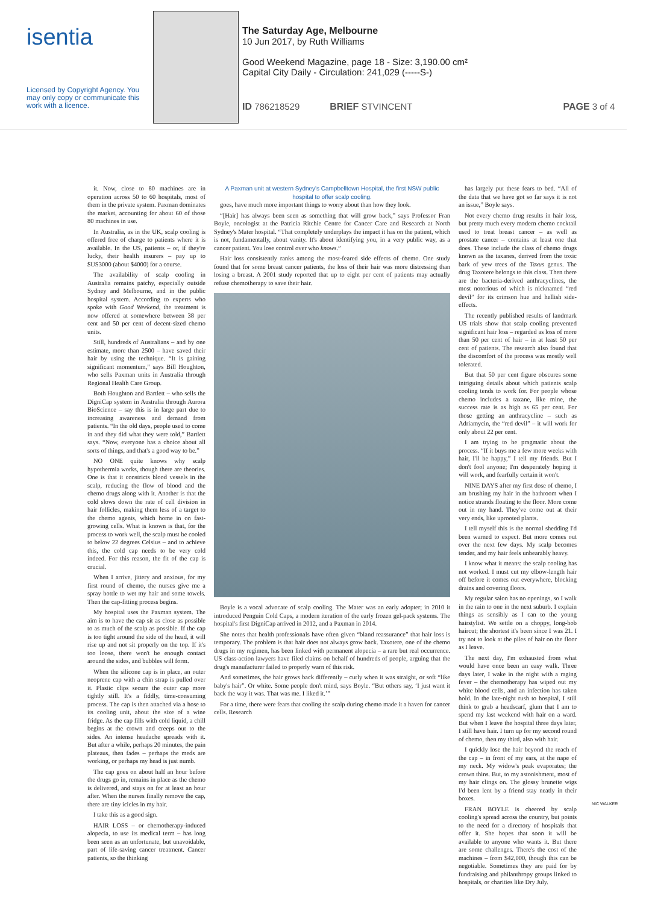isentia
Licensed by Copyright Agency. You may only copy or communicate this work with a licence.
The Saturday Age, Melbourne
10 Jun 2017, by Ruth Williams
Good Weekend Magazine, page 18 - Size: 3,190.00 cm²
Capital City Daily - Circulation: 241,029 (-----S-)
ID 786218529 BRIEF STVINCENT PAGE 3 of 4
it. Now, close to 80 machines are in operation across 50 to 60 hospitals, most of them in the private system. Paxman dominates the market, accounting for about 60 of those 80 machines in use.
In Australia, as in the UK, scalp cooling is offered free of charge to patients where it is available. In the US, patients – or, if they're lucky, their health insurers – pay up to $US3000 (about $4000) for a course.
The availability of scalp cooling in Australia remains patchy, especially outside Sydney and Melbourne, and in the public hospital system. According to experts who spoke with Good Weekend, the treatment is now offered at somewhere between 38 per cent and 50 per cent of decent-sized chemo units.
Still, hundreds of Australians – and by one estimate, more than 2500 – have saved their hair by using the technique. “It is gaining significant momentum,” says Bill Houghton, who sells Paxman units in Australia through Regional Health Care Group.
Both Houghton and Bartlett – who sells the DigniCap system in Australia through Aurora BioScience – say this is in large part due to increasing awareness and demand from patients. “In the old days, people used to come in and they did what they were told,” Bartlett says. “Now, everyone has a choice about all sorts of things, and that's a good way to be.”
NO ONE quite knows why scalp hypothermia works, though there are theories. One is that it constricts blood vessels in the scalp, reducing the flow of blood and the chemo drugs along with it. Another is that the cold slows down the rate of cell division in hair follicles, making them less of a target to the chemo agents, which home in on fast-growing cells. What is known is that, for the process to work well, the scalp must be cooled to below 22 degrees Celsius – and to achieve this, the cold cap needs to be very cold indeed. For this reason, the fit of the cap is crucial.
When I arrive, jittery and anxious, for my first round of chemo, the nurses give me a spray bottle to wet my hair and some towels. Then the cap-fitting process begins.
My hospital uses the Paxman system. The aim is to have the cap sit as close as possible to as much of the scalp as possible. If the cap is too tight around the side of the head, it will rise up and not sit properly on the top. If it's too loose, there won't be enough contact around the sides, and bubbles will form.
When the silicone cap is in place, an outer neoprene cap with a chin strap is pulled over it. Plastic clips secure the outer cap more tightly still. It's a fiddly, time-consuming process. The cap is then attached via a hose to its cooling unit, about the size of a wine fridge. As the cap fills with cold liquid, a chill begins at the crown and creeps out to the sides. An intense headache spreads with it. But after a while, perhaps 20 minutes, the pain plateaus, then fades – perhaps the meds are working, or perhaps my head is just numb.
The cap goes on about half an hour before the drugs go in, remains in place as the chemo is delivered, and stays on for at least an hour after. When the nurses finally remove the cap, there are tiny icicles in my hair.
I take this as a good sign.
HAIR LOSS – or chemotherapy-induced alopecia, to use its medical term – has long been seen as an unfortunate, but unavoidable, part of life-saving cancer treatment. Cancer patients, so the thinking
A Paxman unit at western Sydney's Campbelltown Hospital, the first NSW public hospital to offer scalp cooling.
goes, have much more important things to worry about than how they look.
“[Hair] has always been seen as something that will grow back,” says Professor Fran Boyle, oncologist at the Patricia Ritchie Centre for Cancer Care and Research at North Sydney's Mater hospital. “That completely underplays the impact it has on the patient, which is not, fundamentally, about vanity. It's about identifying you, in a very public way, as a cancer patient. You lose control over who knows.”
Hair loss consistently ranks among the most-feared side effects of chemo. One study found that for some breast cancer patients, the loss of their hair was more distressing than losing a breast. A 2001 study reported that up to eight per cent of patients may actually refuse chemotherapy to save their hair.
Boyle is a vocal advocate of scalp cooling. The Mater was an early adopter; in 2010 it introduced Penguin Cold Caps, a modern iteration of the early frozen gel-pack systems. The hospital's first DigniCap arrived in 2012, and a Paxman in 2014.
She notes that health professionals have often given “bland reassurance” that hair loss is temporary. The problem is that hair does not always grow back. Taxotere, one of the chemo drugs in my regimen, has been linked with permanent alopecia – a rare but real occurrence. US class-action lawyers have filed claims on behalf of hundreds of people, arguing that the drug's manufacturer failed to properly warn of this risk.
And sometimes, the hair grows back differently – curly when it was straight, or soft “like baby's hair”. Or white. Some people don't mind, says Boyle. “But others say, ‘I just want it back the way it was. That was me. I liked it.’”
For a time, there were fears that cooling the scalp during chemo made it a haven for cancer cells. Research
has largely put these fears to bed. “All of the data that we have got so far says it is not an issue,” Boyle says.
Not every chemo drug results in hair loss, but pretty much every modern chemo cocktail used to treat breast cancer – as well as prostate cancer – contains at least one that does. These include the class of chemo drugs known as the taxanes, derived from the toxic bark of yew trees of the Taxus genus. The drug Taxotere belongs to this class. Then there are the bacteria-derived anthracyclines, the most notorious of which is nicknamed “red devil” for its crimson hue and hellish side-effects.
The recently published results of landmark US trials show that scalp cooling prevented significant hair loss – regarded as loss of more than 50 per cent of hair – in at least 50 per cent of patients. The research also found that the discomfort of the process was mostly well tolerated.
But that 50 per cent figure obscures some intriguing details about which patients scalp cooling tends to work for. For people whose chemo includes a taxane, like mine, the success rate is as high as 65 per cent. For those getting an anthracycline – such as Adriamycin, the “red devil” – it will work for only about 22 per cent.
I am trying to be pragmatic about the process. “If it buys me a few more weeks with hair, I'll be happy,” I tell my friends. But I don't fool anyone; I'm desperately hoping it will work, and fearfully certain it won't.
NINE DAYS after my first dose of chemo, I am brushing my hair in the bathroom when I notice strands floating to the floor. More come out in my hand. They've come out at their very ends, like uprooted plants.
I tell myself this is the normal shedding I'd been warned to expect. But more comes out over the next few days. My scalp becomes tender, and my hair feels unbearably heavy.
I know what it means: the scalp cooling has not worked. I must cut my elbow-length hair off before it comes out everywhere, blocking drains and covering floors.
My regular salon has no openings, so I walk in the rain to one in the next suburb. I explain things as sensibly as I can to the young hairstylist. We settle on a choppy, long-bob haircut; the shortest it's been since I was 21. I try not to look at the piles of hair on the floor as I leave.
The next day, I'm exhausted from what would have once been an easy walk. Three days later, I wake in the night with a raging fever – the chemotherapy has wiped out my white blood cells, and an infection has taken hold. In the late-night rush to hospital, I still think to grab a headscarf, glum that I am to spend my last weekend with hair on a ward. But when I leave the hospital three days later, I still have hair. I turn up for my second round of chemo, then my third, also with hair.
I quickly lose the hair beyond the reach of the cap – in front of my ears, at the nape of my neck. My widow's peak evaporates; the crown thins. But, to my astonishment, most of my hair clings on. The glossy brunette wigs I'd been lent by a friend stay neatly in their boxes.
FRAN BOYLE is cheered by scalp cooling's spread across the country, but points to the need for a directory of hospitals that offer it. She hopes that soon it will be available to anyone who wants it. But there are some challenges. There's the cost of the machines – from $42,000, though this can be negotiable. Sometimes they are paid for by fundraising and philanthropy groups linked to hospitals, or charities like Dry July.
NIC WALKER